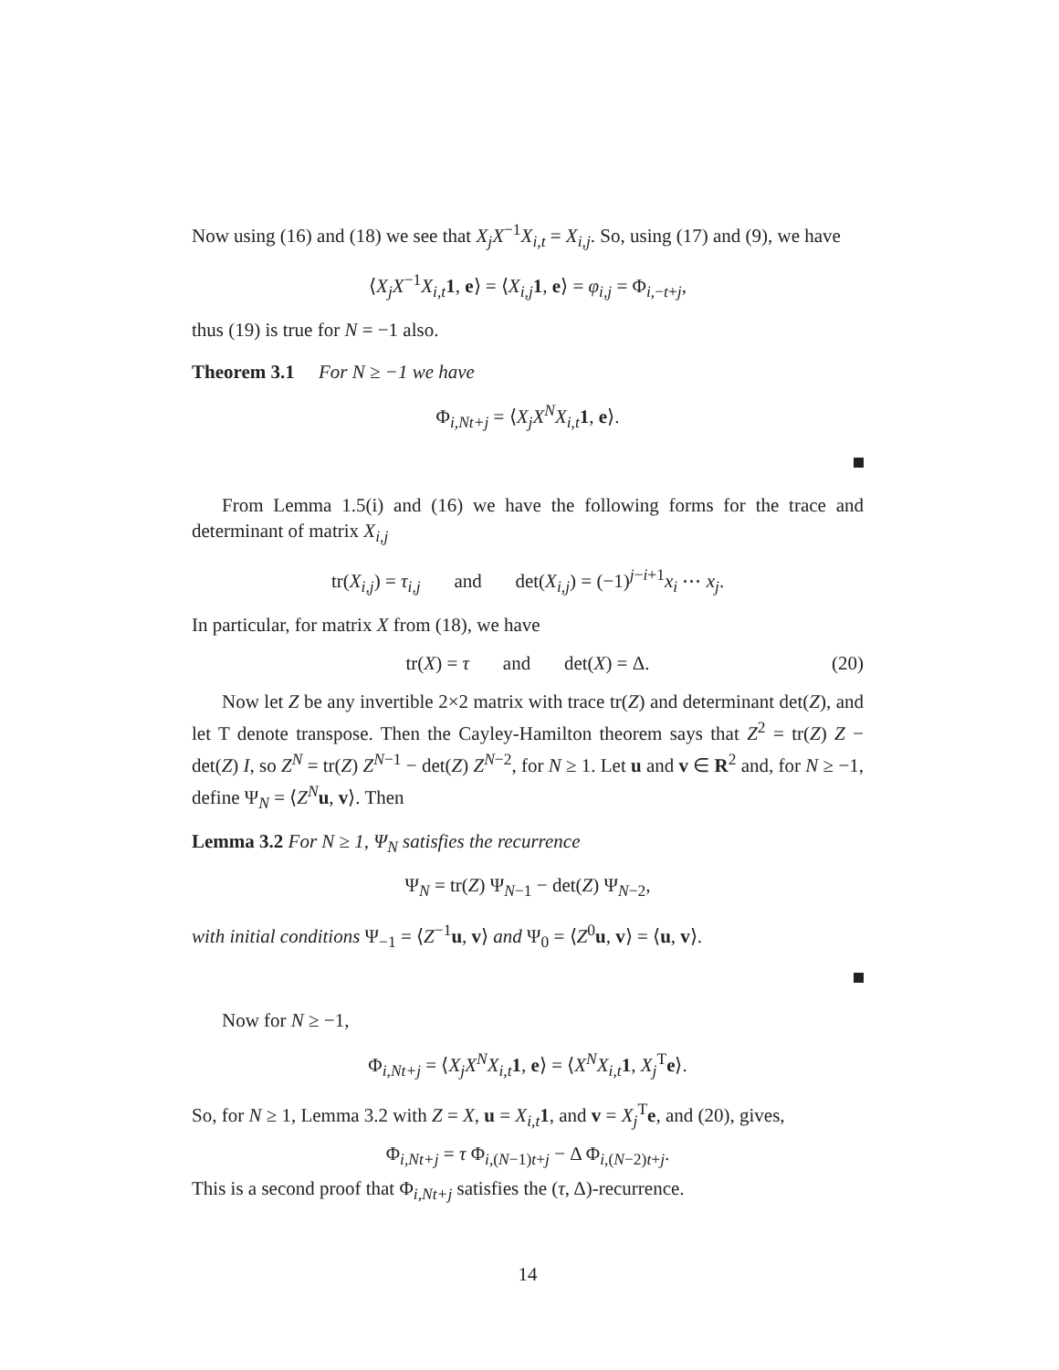Now using (16) and (18) we see that X<sub>j</sub>X<sup>−1</sup>X<sub>i,t</sub> = X<sub>i,j</sub>. So, using (17) and (9), we have
⟨X<sub>j</sub>X<sup>−1</sup>X<sub>i,t</sub> 1, e⟩ = ⟨X<sub>i,j</sub> 1, e⟩ = φ<sub>i,j</sub> = Φ<sub>i,−t+j</sub>,
thus (19) is true for N = −1 also.
Theorem 3.1 For N ≥ −1 we have
Φ<sub>i,Nt+j</sub> = ⟨X<sub>j</sub>X<sup>N</sup>X<sub>i,t</sub> 1, e⟩.
From Lemma 1.5(i) and (16) we have the following forms for the trace and determinant of matrix X<sub>i,j</sub>
tr(X<sub>i,j</sub>) = τ<sub>i,j</sub> and det(X<sub>i,j</sub>) = (−1)<sup>j−i+1</sup>x<sub>i</sub> ⋯ x<sub>j</sub>.
In particular, for matrix X from (18), we have
tr(X) = τ and det(X) = Δ. (20)
Now let Z be any invertible 2×2 matrix with trace tr(Z) and determinant det(Z), and let T denote transpose. Then the Cayley-Hamilton theorem says that Z<sup>2</sup> = tr(Z) Z − det(Z) I, so Z<sup>N</sup> = tr(Z) Z<sup>N−1</sup> − det(Z) Z<sup>N−2</sup>, for N ≥ 1. Let u and v ∈ R<sup>2</sup> and, for N ≥ −1, define Ψ<sub>N</sub> = ⟨Z<sup>N</sup> u, v⟩. Then
Lemma 3.2 For N ≥ 1, Ψ<sub>N</sub> satisfies the recurrence
Ψ<sub>N</sub> = tr(Z) Ψ<sub>N−1</sub> − det(Z) Ψ<sub>N−2</sub>,
with initial conditions Ψ<sub>−1</sub> = ⟨Z<sup>−1</sup>u, v⟩ and Ψ<sub>0</sub> = ⟨Z<sup>0</sup>u, v⟩ = ⟨u, v⟩.
Now for N ≥ −1,
Φ<sub>i,Nt+j</sub> = ⟨X<sub>j</sub>X<sup>N</sup>X<sub>i,t</sub> 1, e⟩ = ⟨X<sup>N</sup>X<sub>i,t</sub> 1, X<sub>j</sub><sup>T</sup>e⟩.
So, for N ≥ 1, Lemma 3.2 with Z = X, u = X<sub>i,t</sub> 1, and v = X<sub>j</sub><sup>T</sup>e, and (20), gives,
Φ<sub>i,Nt+j</sub> = τ Φ<sub>i,(N−1)t+j</sub> − Δ Φ<sub>i,(N−2)t+j</sub>.
This is a second proof that Φ<sub>i,Nt+j</sub> satisfies the (τ, Δ)-recurrence.
14